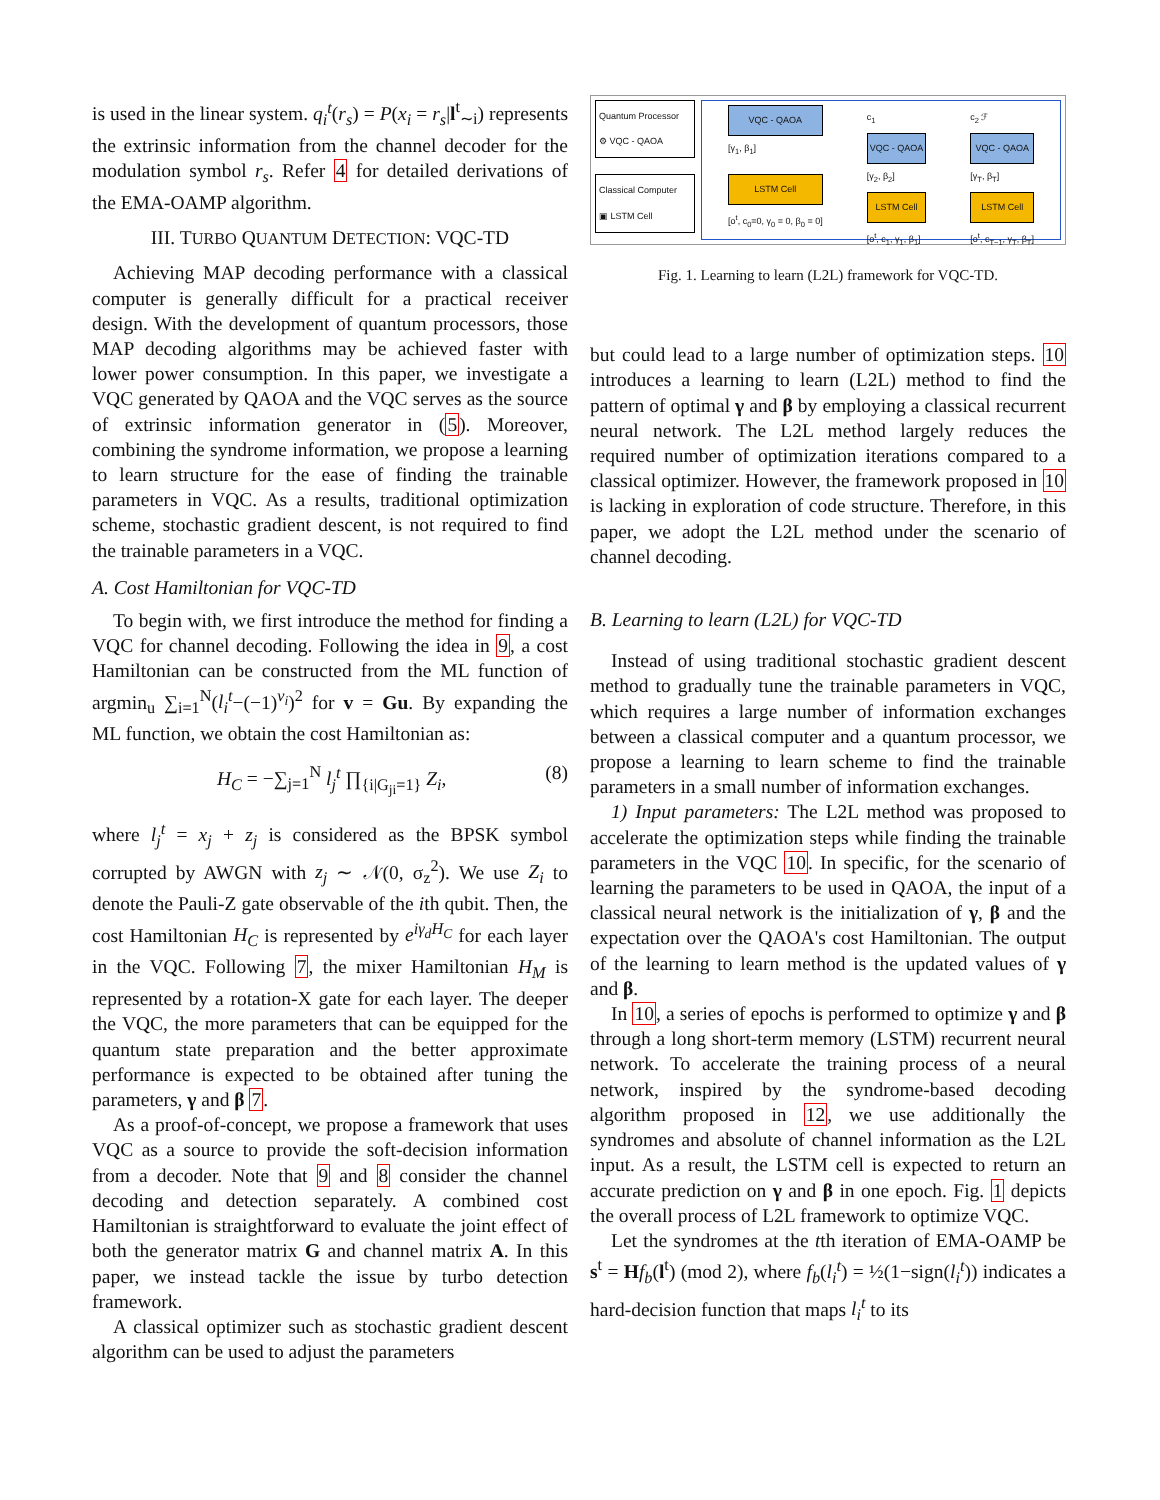is used in the linear system. q<sub>i</sub><sup>t</sup>(r<sub>s</sub>) = P(x<sub>i</sub> = r<sub>s</sub>|l<sup>t</sup><sub>∼i</sub>) represents the extrinsic information from the channel decoder for the modulation symbol r<sub>s</sub>. Refer 4 for detailed derivations of the EMA-OAMP algorithm.
III. TURBO QUANTUM DETECTION: VQC-TD
Achieving MAP decoding performance with a classical computer is generally difficult for a practical receiver design. With the development of quantum processors, those MAP decoding algorithms may be achieved faster with lower power consumption. In this paper, we investigate a VQC generated by QAOA and the VQC serves as the source of extrinsic information generator in (5). Moreover, combining the syndrome information, we propose a learning to learn structure for the ease of finding the trainable parameters in VQC. As a results, traditional optimization scheme, stochastic gradient descent, is not required to find the trainable parameters in a VQC.
A. Cost Hamiltonian for VQC-TD
To begin with, we first introduce the method for finding a VQC for channel decoding. Following the idea in 9, a cost Hamiltonian can be constructed from the ML function of argmin<sub>u</sub> ∑<sub>i=1</sub><sup>N</sup>(l<sub>i</sub><sup>t</sup>−(−1)<sup>v<sub>i</sub></sup>)<sup>2</sup> for v = Gu. By expanding the ML function, we obtain the cost Hamiltonian as:
H<sub>C</sub> = −∑<sub>j=1</sub><sup>N</sup> l<sub>j</sub><sup>t</sup> ∏<sub>{i|G<sub>ji</sub>=1}</sub> Z<sub>i</sub>, (8)
where l<sub>j</sub><sup>t</sup> = x<sub>j</sub> + z<sub>j</sub> is considered as the BPSK symbol corrupted by AWGN with z<sub>j</sub> ∼ 𝒩(0, σ<sub>z</sub><sup>2</sup>). We use Z<sub>i</sub> to denote the Pauli-Z gate observable of the ith qubit. Then, the cost Hamiltonian H<sub>C</sub> is represented by e<sup>iγ<sub>d</sub>H<sub>C</sub></sup> for each layer in the VQC. Following 7, the mixer Hamiltonian H<sub>M</sub> is represented by a rotation-X gate for each layer. The deeper the VQC, the more parameters that can be equipped for the quantum state preparation and the better approximate performance is expected to be obtained after tuning the parameters, γ and β 7.
As a proof-of-concept, we propose a framework that uses VQC as a source to provide the soft-decision information from a decoder. Note that 9 and 8 consider the channel decoding and detection separately. A combined cost Hamiltonian is straightforward to evaluate the joint effect of both the generator matrix G and channel matrix A. In this paper, we instead tackle the issue by turbo detection framework.
A classical optimizer such as stochastic gradient descent algorithm can be used to adjust the parameters
Quantum Processor
⚙ VQC - QAOA
Classical Computer
▣ LSTM Cell
VQC - QAOA
[γ<sub>1</sub>, β<sub>1</sub>]
LSTM Cell
[o<sup>t</sup>, c<sub>0</sub>=0, γ<sub>0</sub> = 0, β<sub>0</sub> = 0]
c<sub>1</sub>
VQC - QAOA
[γ<sub>2</sub>, β<sub>2</sub>]
LSTM Cell
[o<sup>t</sup>, c<sub>1</sub>, γ<sub>1</sub>, β<sub>1</sub>]
c<sub>2</sub> ℱ
VQC - QAOA
[γ<sub>T</sub>, β<sub>T</sub>]
LSTM Cell
[o<sup>t</sup>, c<sub>T−1</sub>, γ<sub>T</sub>, β<sub>T</sub>]
Fig. 1. Learning to learn (L2L) framework for VQC-TD.
but could lead to a large number of optimization steps. 10 introduces a learning to learn (L2L) method to find the pattern of optimal γ and β by employing a classical recurrent neural network. The L2L method largely reduces the required number of optimization iterations compared to a classical optimizer. However, the framework proposed in 10 is lacking in exploration of code structure. Therefore, in this paper, we adopt the L2L method under the scenario of channel decoding.
B. Learning to learn (L2L) for VQC-TD
Instead of using traditional stochastic gradient descent method to gradually tune the trainable parameters in VQC, which requires a large number of information exchanges between a classical computer and a quantum processor, we propose a learning to learn scheme to find the trainable parameters in a small number of information exchanges.
1) Input parameters: The L2L method was proposed to accelerate the optimization steps while finding the trainable parameters in the VQC 10. In specific, for the scenario of learning the parameters to be used in QAOA, the input of a classical neural network is the initialization of γ, β and the expectation over the QAOA's cost Hamiltonian. The output of the learning to learn method is the updated values of γ and β.
In 10, a series of epochs is performed to optimize γ and β through a long short-term memory (LSTM) recurrent neural network. To accelerate the training process of a neural network, inspired by the syndrome-based decoding algorithm proposed in 12, we use additionally the syndromes and absolute of channel information as the L2L input. As a result, the LSTM cell is expected to return an accurate prediction on γ and β in one epoch. Fig. 1 depicts the overall process of L2L framework to optimize VQC.
Let the syndromes at the tth iteration of EMA-OAMP be s<sup>t</sup> = Hf<sub>b</sub>(l<sup>t</sup>) (mod 2), where f<sub>b</sub>(l<sub>i</sub><sup>t</sup>) = ½(1−sign(l<sub>i</sub><sup>t</sup>)) indicates a hard-decision function that maps l<sub>i</sub><sup>t</sup> to its